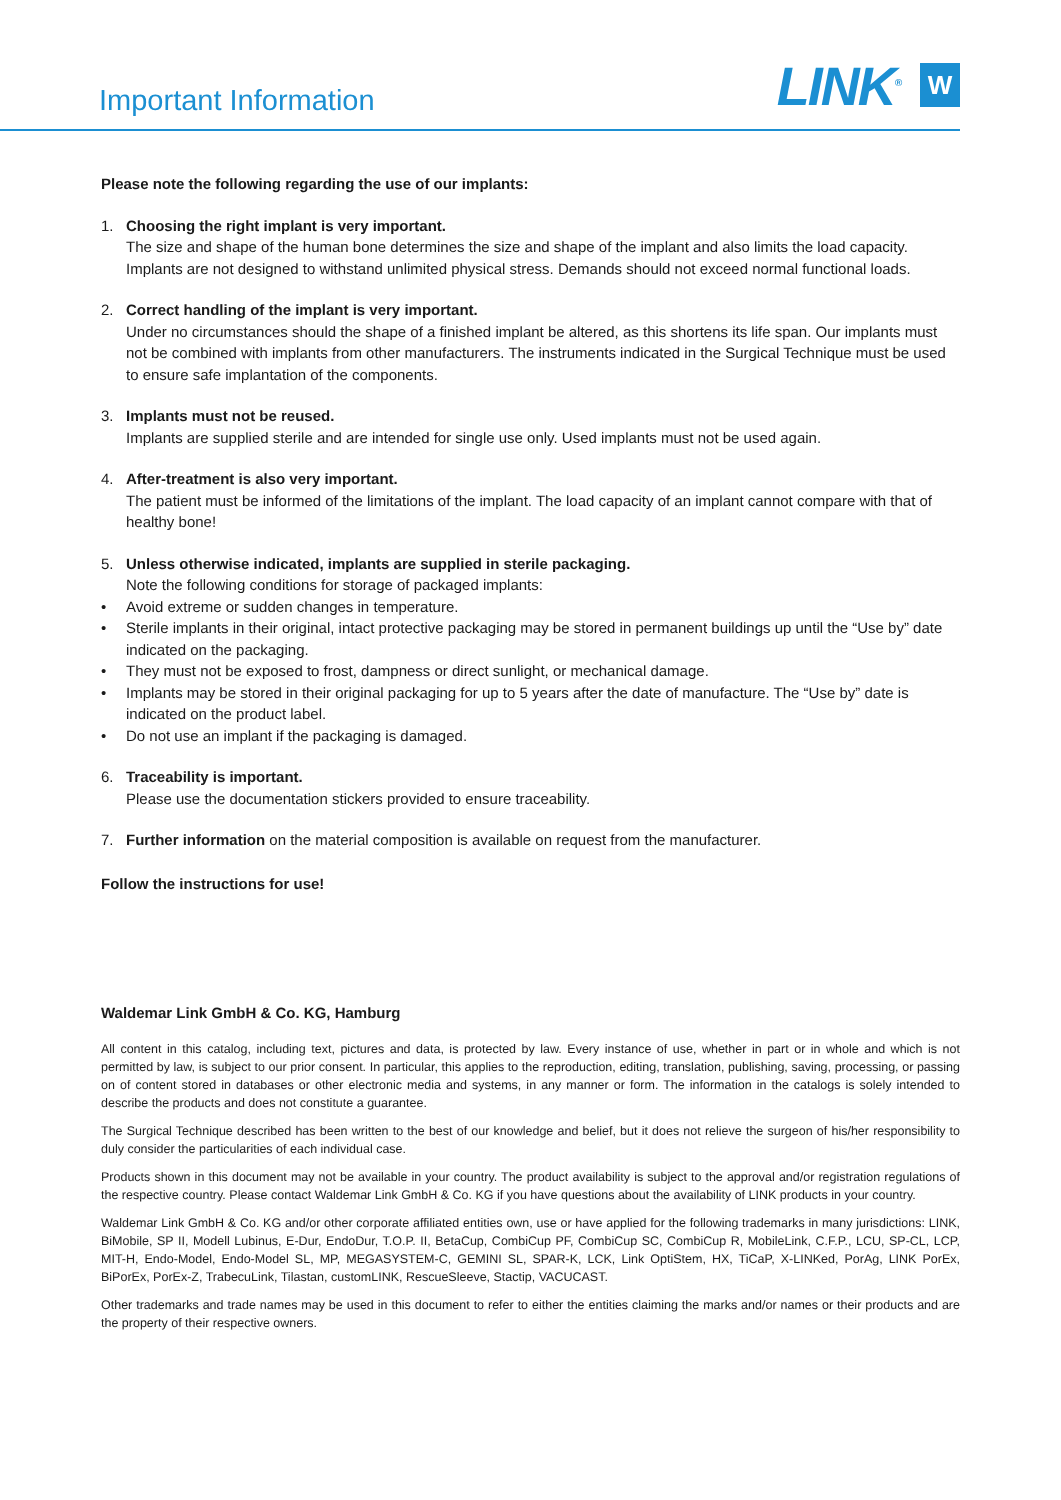Important Information
LINK<sup>®</sup> W
Please note the following regarding the use of our implants:
1. Choosing the right implant is very important.
The size and shape of the human bone determines the size and shape of the implant and also limits the load capacity. Implants are not designed to withstand unlimited physical stress. Demands should not exceed normal functional loads.
2. Correct handling of the implant is very important.
Under no circumstances should the shape of a finished implant be altered, as this shortens its life span. Our implants must not be combined with implants from other manufacturers. The instruments indicated in the Surgical Technique must be used to ensure safe implantation of the components.
3. Implants must not be reused.
Implants are supplied sterile and are intended for single use only. Used implants must not be used again.
4. After-treatment is also very important.
The patient must be informed of the limitations of the implant. The load capacity of an implant cannot compare with that of healthy bone!
5. Unless otherwise indicated, implants are supplied in sterile packaging.
Note the following conditions for storage of packaged implants:
• Avoid extreme or sudden changes in temperature.
• Sterile implants in their original, intact protective packaging may be stored in permanent buildings up until the “Use by” date indicated on the packaging.
• They must not be exposed to frost, dampness or direct sunlight, or mechanical damage.
• Implants may be stored in their original packaging for up to 5 years after the date of manufacture. The “Use by” date is indicated on the product label.
• Do not use an implant if the packaging is damaged.
6. Traceability is important.
Please use the documentation stickers provided to ensure traceability.
7. Further information on the material composition is available on request from the manufacturer.
Follow the instructions for use!
Waldemar Link GmbH & Co. KG, Hamburg
All content in this catalog, including text, pictures and data, is protected by law. Every instance of use, whether in part or in whole and which is not permitted by law, is subject to our prior consent. In particular, this applies to the reproduction, editing, translation, publishing, saving, processing, or passing on of content stored in databases or other electronic media and systems, in any manner or form. The information in the catalogs is solely intended to describe the products and does not constitute a guarantee.
The Surgical Technique described has been written to the best of our knowledge and belief, but it does not relieve the surgeon of his/her responsibility to duly consider the particularities of each individual case.
Products shown in this document may not be available in your country. The product availability is subject to the approval and/or registration regulations of the respective country. Please contact Waldemar Link GmbH & Co. KG if you have questions about the availability of LINK products in your country.
Waldemar Link GmbH & Co. KG and/or other corporate affiliated entities own, use or have applied for the following trademarks in many jurisdictions: LINK, BiMobile, SP II, Modell Lubinus, E-Dur, EndoDur, T.O.P. II, BetaCup, CombiCup PF, CombiCup SC, CombiCup R, MobileLink, C.F.P., LCU, SP-CL, LCP, MIT-H, Endo-Model, Endo-Model SL, MP, MEGASYSTEM-C, GEMINI SL, SPAR-K, LCK, Link OptiStem, HX, TiCaP, X-LINKed, PorAg, LINK PorEx, BiPorEx, PorEx-Z, TrabecuLink, Tilastan, customLINK, RescueSleeve, Stactip, VACUCAST.
Other trademarks and trade names may be used in this document to refer to either the entities claiming the marks and/or names or their products and are the property of their respective owners.